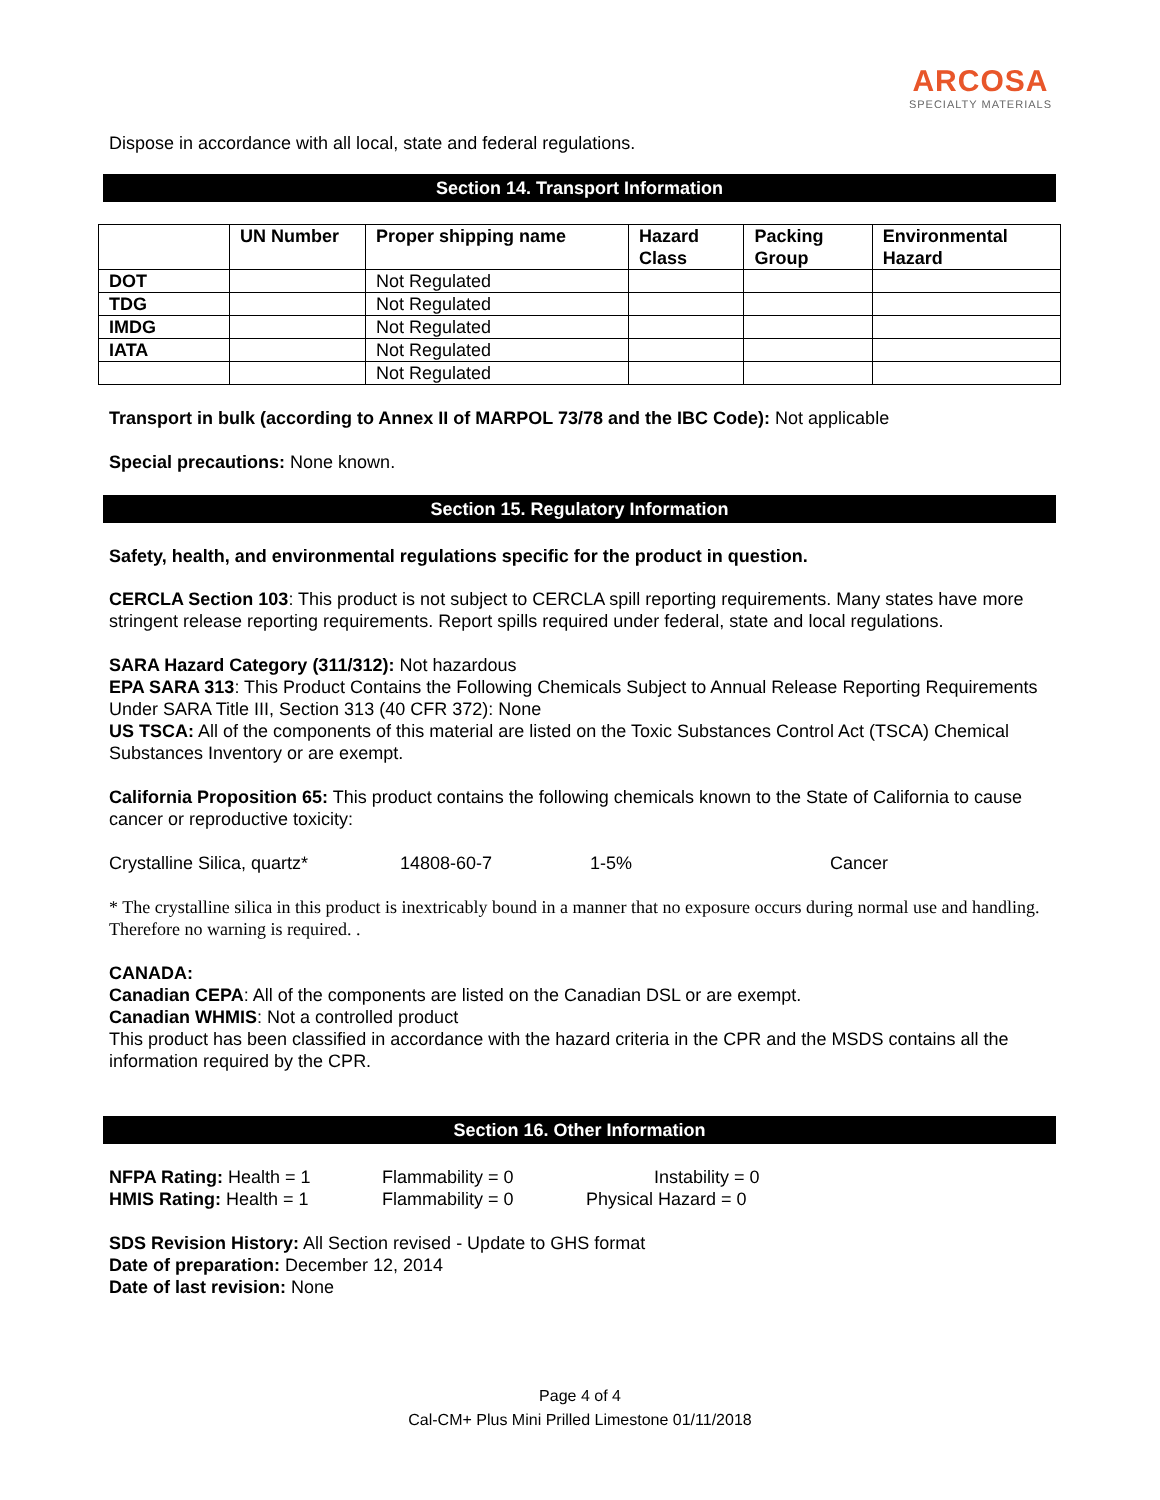ARCOSA
SPECIALTY MATERIALS
Dispose in accordance with all local, state and federal regulations.
Section 14. Transport Information
| | UN Number | Proper shipping name | Hazard Class | Packing Group | Environmental Hazard |
| --- | --- | --- | --- | --- | --- |
| DOT | | Not Regulated | | | |
| TDG | | Not Regulated | | | |
| IMDG | | Not Regulated | | | |
| IATA | | Not Regulated | | | |
| | | Not Regulated | | | |
Transport in bulk (according to Annex II of MARPOL 73/78 and the IBC Code): Not applicable
Special precautions: None known.
Section 15. Regulatory Information
Safety, health, and environmental regulations specific for the product in question.
CERCLA Section 103: This product is not subject to CERCLA spill reporting requirements. Many states have more stringent release reporting requirements. Report spills required under federal, state and local regulations.
SARA Hazard Category (311/312): Not hazardous
EPA SARA 313: This Product Contains the Following Chemicals Subject to Annual Release Reporting Requirements Under SARA Title III, Section 313 (40 CFR 372): None
US TSCA: All of the components of this material are listed on the Toxic Substances Control Act (TSCA) Chemical Substances Inventory or are exempt.
California Proposition 65: This product contains the following chemicals known to the State of California to cause cancer or reproductive toxicity:
Crystalline Silica, quartz* 14808-60-7 1-5% Cancer
* The crystalline silica in this product is inextricably bound in a manner that no exposure occurs during normal use and handling. Therefore no warning is required. .
CANADA:
Canadian CEPA: All of the components are listed on the Canadian DSL or are exempt.
Canadian WHMIS: Not a controlled product
This product has been classified in accordance with the hazard criteria in the CPR and the MSDS contains all the information required by the CPR.
Section 16. Other Information
NFPA Rating: Health = 1 Flammability = 0 Instability = 0
HMIS Rating: Health = 1 Flammability = 0 Physical Hazard = 0
SDS Revision History: All Section revised - Update to GHS format
Date of preparation: December 12, 2014
Date of last revision: None
Page 4 of 4
Cal-CM+ Plus Mini Prilled Limestone 01/11/2018